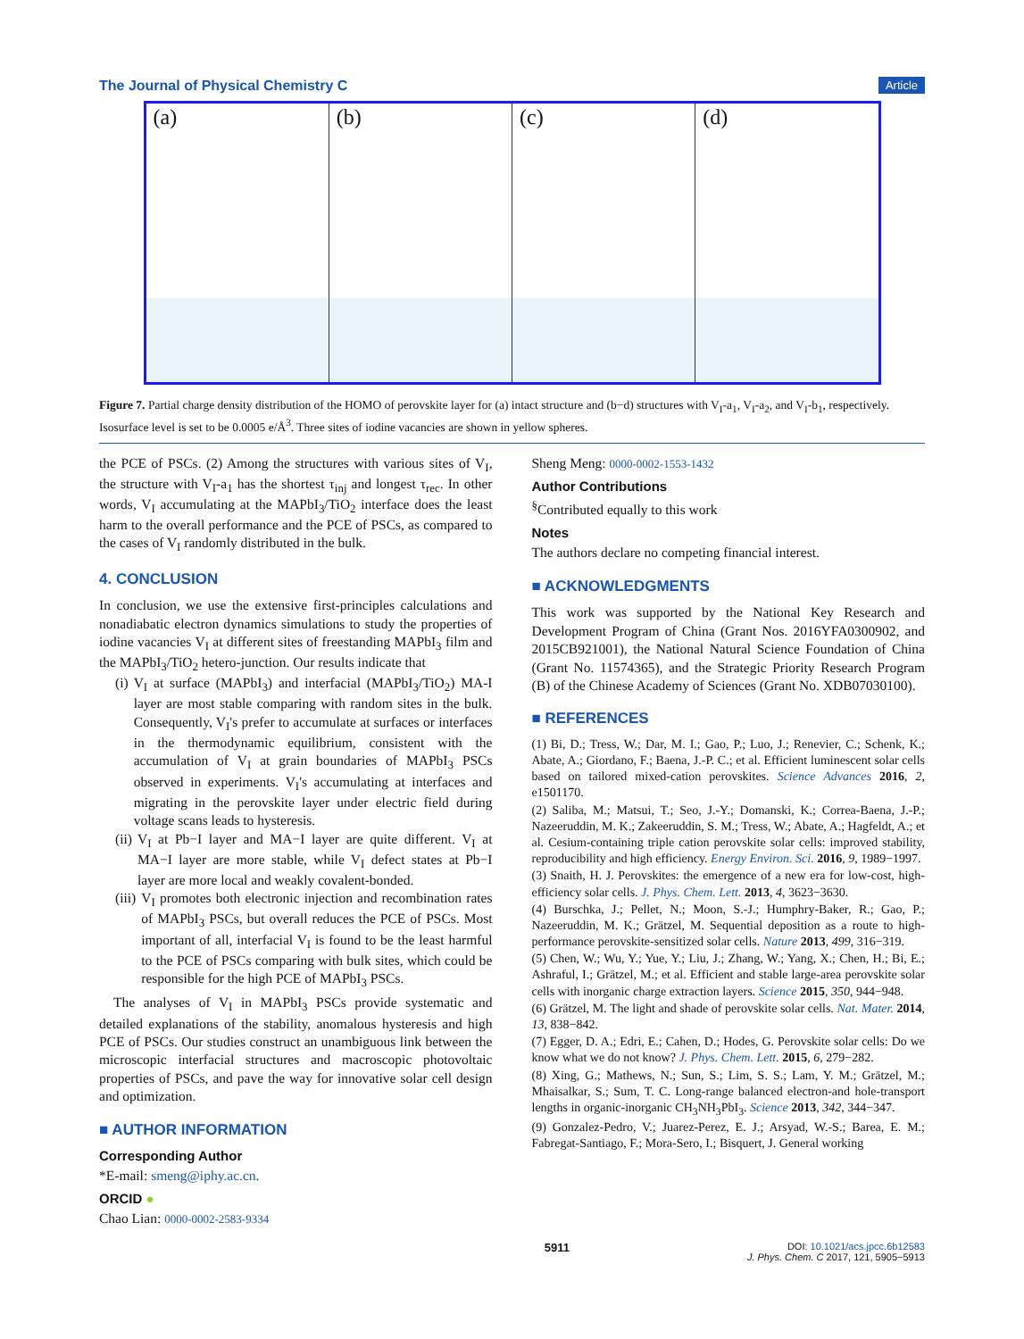The Journal of Physical Chemistry C Article
(a)
(b)
(c)
(d)
Figure 7. Partial charge density distribution of the HOMO of perovskite layer for (a) intact structure and (b−d) structures with V<sub>I</sub>-a<sub>1</sub>, V<sub>I</sub>-a<sub>2</sub>, and V<sub>I</sub>-b<sub>1</sub>, respectively. Isosurface level is set to be 0.0005 e/Å<sup>3</sup>. Three sites of iodine vacancies are shown in yellow spheres.
the PCE of PSCs. (2) Among the structures with various sites of V<sub>I</sub>, the structure with V<sub>I</sub>-a<sub>1</sub> has the shortest τ<sub>inj</sub> and longest τ<sub>rec</sub>. In other words, V<sub>I</sub> accumulating at the MAPbI<sub>3</sub>/TiO<sub>2</sub> interface does the least harm to the overall performance and the PCE of PSCs, as compared to the cases of V<sub>I</sub> randomly distributed in the bulk.
4. CONCLUSION
In conclusion, we use the extensive first-principles calculations and nonadiabatic electron dynamics simulations to study the properties of iodine vacancies V<sub>I</sub> at different sites of freestanding MAPbI<sub>3</sub> film and the MAPbI<sub>3</sub>/TiO<sub>2</sub> hetero-junction. Our results indicate that
(i) V<sub>I</sub> at surface (MAPbI<sub>3</sub>) and interfacial (MAPbI<sub>3</sub>/TiO<sub>2</sub>) MA-I layer are most stable comparing with random sites in the bulk. Consequently, V<sub>I</sub>'s prefer to accumulate at surfaces or interfaces in the thermodynamic equilibrium, consistent with the accumulation of V<sub>I</sub> at grain boundaries of MAPbI<sub>3</sub> PSCs observed in experiments. V<sub>I</sub>'s accumulating at interfaces and migrating in the perovskite layer under electric field during voltage scans leads to hysteresis.
(ii) V<sub>I</sub> at Pb−I layer and MA−I layer are quite different. V<sub>I</sub> at MA−I layer are more stable, while V<sub>I</sub> defect states at Pb−I layer are more local and weakly covalent-bonded.
(iii) V<sub>I</sub> promotes both electronic injection and recombination rates of MAPbI<sub>3</sub> PSCs, but overall reduces the PCE of PSCs. Most important of all, interfacial V<sub>I</sub> is found to be the least harmful to the PCE of PSCs comparing with bulk sites, which could be responsible for the high PCE of MAPbI<sub>3</sub> PSCs.
The analyses of V<sub>I</sub> in MAPbI<sub>3</sub> PSCs provide systematic and detailed explanations of the stability, anomalous hysteresis and high PCE of PSCs. Our studies construct an unambiguous link between the microscopic interfacial structures and macroscopic photovoltaic properties of PSCs, and pave the way for innovative solar cell design and optimization.
■ AUTHOR INFORMATION
Corresponding Author
*E-mail: smeng@iphy.ac.cn.
ORCID ●
Chao Lian: 0000-0002-2583-9334
Sheng Meng: 0000-0002-1553-1432
Author Contributions
<sup>§</sup> Contributed equally to this work
Notes
The authors declare no competing financial interest.
■ ACKNOWLEDGMENTS
This work was supported by the National Key Research and Development Program of China (Grant Nos. 2016YFA0300902, and 2015CB921001), the National Natural Science Foundation of China (Grant No. 11574365), and the Strategic Priority Research Program (B) of the Chinese Academy of Sciences (Grant No. XDB07030100).
■ REFERENCES
(1) Bi, D.; Tress, W.; Dar, M. I.; Gao, P.; Luo, J.; Renevier, C.; Schenk, K.; Abate, A.; Giordano, F.; Baena, J.-P. C.; et al. Efficient luminescent solar cells based on tailored mixed-cation perovskites. Science Advances 2016, 2, e1501170.
(2) Saliba, M.; Matsui, T.; Seo, J.-Y.; Domanski, K.; Correa-Baena, J.-P.; Nazeeruddin, M. K.; Zakeeruddin, S. M.; Tress, W.; Abate, A.; Hagfeldt, A.; et al. Cesium-containing triple cation perovskite solar cells: improved stability, reproducibility and high efficiency. Energy Environ. Sci. 2016, 9, 1989−1997.
(3) Snaith, H. J. Perovskites: the emergence of a new era for low-cost, high-efficiency solar cells. J. Phys. Chem. Lett. 2013, 4, 3623−3630.
(4) Burschka, J.; Pellet, N.; Moon, S.-J.; Humphry-Baker, R.; Gao, P.; Nazeeruddin, M. K.; Grätzel, M. Sequential deposition as a route to high-performance perovskite-sensitized solar cells. Nature 2013, 499, 316−319.
(5) Chen, W.; Wu, Y.; Yue, Y.; Liu, J.; Zhang, W.; Yang, X.; Chen, H.; Bi, E.; Ashraful, I.; Grätzel, M.; et al. Efficient and stable large-area perovskite solar cells with inorganic charge extraction layers. Science 2015, 350, 944−948.
(6) Grätzel, M. The light and shade of perovskite solar cells. Nat. Mater. 2014, 13, 838−842.
(7) Egger, D. A.; Edri, E.; Cahen, D.; Hodes, G. Perovskite solar cells: Do we know what we do not know? J. Phys. Chem. Lett. 2015, 6, 279−282.
(8) Xing, G.; Mathews, N.; Sun, S.; Lim, S. S.; Lam, Y. M.; Grätzel, M.; Mhaisalkar, S.; Sum, T. C. Long-range balanced electron-and hole-transport lengths in organic-inorganic CH<sub>3</sub>NH<sub>3</sub>PbI<sub>3</sub>. Science 2013, 342, 344−347.
(9) Gonzalez-Pedro, V.; Juarez-Perez, E. J.; Arsyad, W.-S.; Barea, E. M.; Fabregat-Santiago, F.; Mora-Sero, I.; Bisquert, J. General working
5911 DOI: 10.1021/acs.jpcc.6b12583
J. Phys. Chem. C 2017, 121, 5905−5913